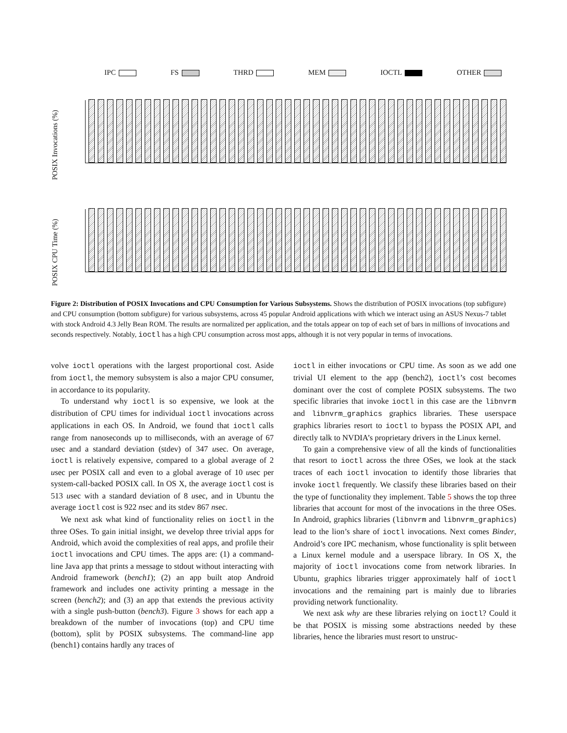IPC FS THRD MEM IOCTL OTHER
POSIX Invocations (%)
POSIX CPU Time (%)
Figure 2: Distribution of POSIX Invocations and CPU Consumption for Various Subsystems. Shows the distribution of POSIX invocations (top subfigure) and CPU consumption (bottom subfigure) for various subsystems, across 45 popular Android applications with which we interact using an ASUS Nexus-7 tablet with stock Android 4.3 Jelly Bean ROM. The results are normalized per application, and the totals appear on top of each set of bars in millions of invocations and seconds respectively. Notably, ioctl has a high CPU consumption across most apps, although it is not very popular in terms of invocations.
volve ioctl operations with the largest proportional cost. Aside from ioctl, the memory subsystem is also a major CPU consumer, in accordance to its popularity.
To understand why ioctl is so expensive, we look at the distribution of CPU times for individual ioctl invocations across applications in each OS. In Android, we found that ioctl calls range from nanoseconds up to milliseconds, with an average of 67 usec and a standard deviation (stdev) of 347 usec. On average, ioctl is relatively expensive, compared to a global average of 2 usec per POSIX call and even to a global average of 10 usec per system-call-backed POSIX call. In OS X, the average ioctl cost is 513 usec with a standard deviation of 8 usec, and in Ubuntu the average ioctl cost is 922 nsec and its stdev 867 nsec.
We next ask what kind of functionality relies on ioctl in the three OSes. To gain initial insight, we develop three trivial apps for Android, which avoid the complexities of real apps, and profile their ioctl invocations and CPU times. The apps are: (1) a command-line Java app that prints a message to stdout without interacting with Android framework (bench1); (2) an app built atop Android framework and includes one activity printing a message in the screen (bench2); and (3) an app that extends the previous activity with a single push-button (bench3). Figure 3 shows for each app a breakdown of the number of invocations (top) and CPU time (bottom), split by POSIX subsystems. The command-line app (bench1) contains hardly any traces of
ioctl in either invocations or CPU time. As soon as we add one trivial UI element to the app (bench2), ioctl’s cost becomes dominant over the cost of complete POSIX subsystems. The two specific libraries that invoke ioctl in this case are the libnvrm and libnvrm_graphics graphics libraries. These userspace graphics libraries resort to ioctl to bypass the POSIX API, and directly talk to NVDIA’s proprietary drivers in the Linux kernel.
To gain a comprehensive view of all the kinds of functionalities that resort to ioctl across the three OSes, we look at the stack traces of each ioctl invocation to identify those libraries that invoke ioctl frequently. We classify these libraries based on their the type of functionality they implement. Table 5 shows the top three libraries that account for most of the invocations in the three OSes. In Android, graphics libraries (libnvrm and libnvrm_graphics) lead to the lion’s share of ioctl invocations. Next comes Binder, Android’s core IPC mechanism, whose functionality is split between a Linux kernel module and a userspace library. In OS X, the majority of ioctl invocations come from network libraries. In Ubuntu, graphics libraries trigger approximately half of ioctl invocations and the remaining part is mainly due to libraries providing network functionality.
We next ask why are these libraries relying on ioctl? Could it be that POSIX is missing some abstractions needed by these libraries, hence the libraries must resort to unstruc-